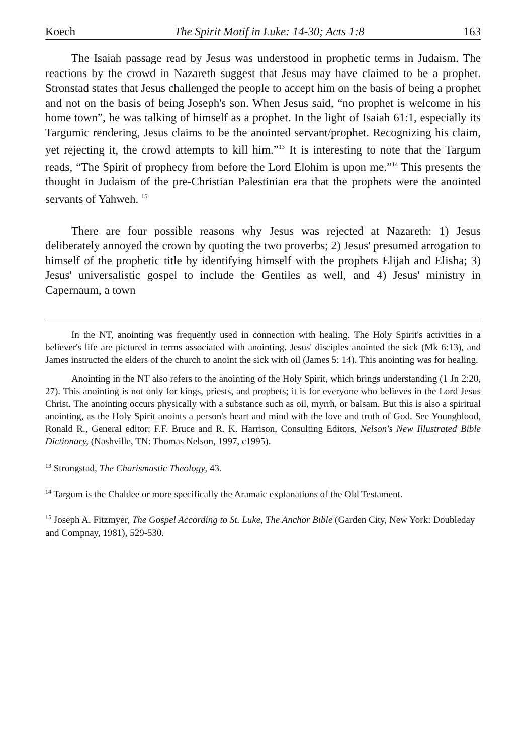Koech The Spirit Motif in Luke: 14-30; Acts 1:8 163
The Isaiah passage read by Jesus was understood in prophetic terms in Judaism. The reactions by the crowd in Nazareth suggest that Jesus may have claimed to be a prophet. Stronstad states that Jesus challenged the people to accept him on the basis of being a prophet and not on the basis of being Joseph's son. When Jesus said, “no prophet is welcome in his home town”, he was talking of himself as a prophet. In the light of Isaiah 61:1, especially its Targumic rendering, Jesus claims to be the anointed servant/prophet. Recognizing his claim, yet rejecting it, the crowd attempts to kill him.”<sup>13</sup> It is interesting to note that the Targum reads, “The Spirit of prophecy from before the Lord Elohim is upon me.”<sup>14</sup> This presents the thought in Judaism of the pre-Christian Palestinian era that the prophets were the anointed servants of Yahweh. <sup>15</sup>
There are four possible reasons why Jesus was rejected at Nazareth: 1) Jesus deliberately annoyed the crown by quoting the two proverbs; 2) Jesus' presumed arrogation to himself of the prophetic title by identifying himself with the prophets Elijah and Elisha; 3) Jesus' universalistic gospel to include the Gentiles as well, and 4) Jesus' ministry in Capernaum, a town
In the NT, anointing was frequently used in connection with healing. The Holy Spirit's activities in a believer's life are pictured in terms associated with anointing. Jesus' disciples anointed the sick (Mk 6:13), and James instructed the elders of the church to anoint the sick with oil (James 5: 14). This anointing was for healing.
Anointing in the NT also refers to the anointing of the Holy Spirit, which brings understanding (1 Jn 2:20, 27). This anointing is not only for kings, priests, and prophets; it is for everyone who believes in the Lord Jesus Christ. The anointing occurs physically with a substance such as oil, myrrh, or balsam. But this is also a spiritual anointing, as the Holy Spirit anoints a person's heart and mind with the love and truth of God. See Youngblood, Ronald R., General editor; F.F. Bruce and R. K. Harrison, Consulting Editors, Nelson's New Illustrated Bible Dictionary, (Nashville, TN: Thomas Nelson, 1997, c1995).
<sup>13</sup> Strongstad, The Charismastic Theology, 43.
<sup>14</sup> Targum is the Chaldee or more specifically the Aramaic explanations of the Old Testament.
<sup>15</sup> Joseph A. Fitzmyer, The Gospel According to St. Luke, The Anchor Bible (Garden City, New York: Doubleday and Compnay, 1981), 529-530.